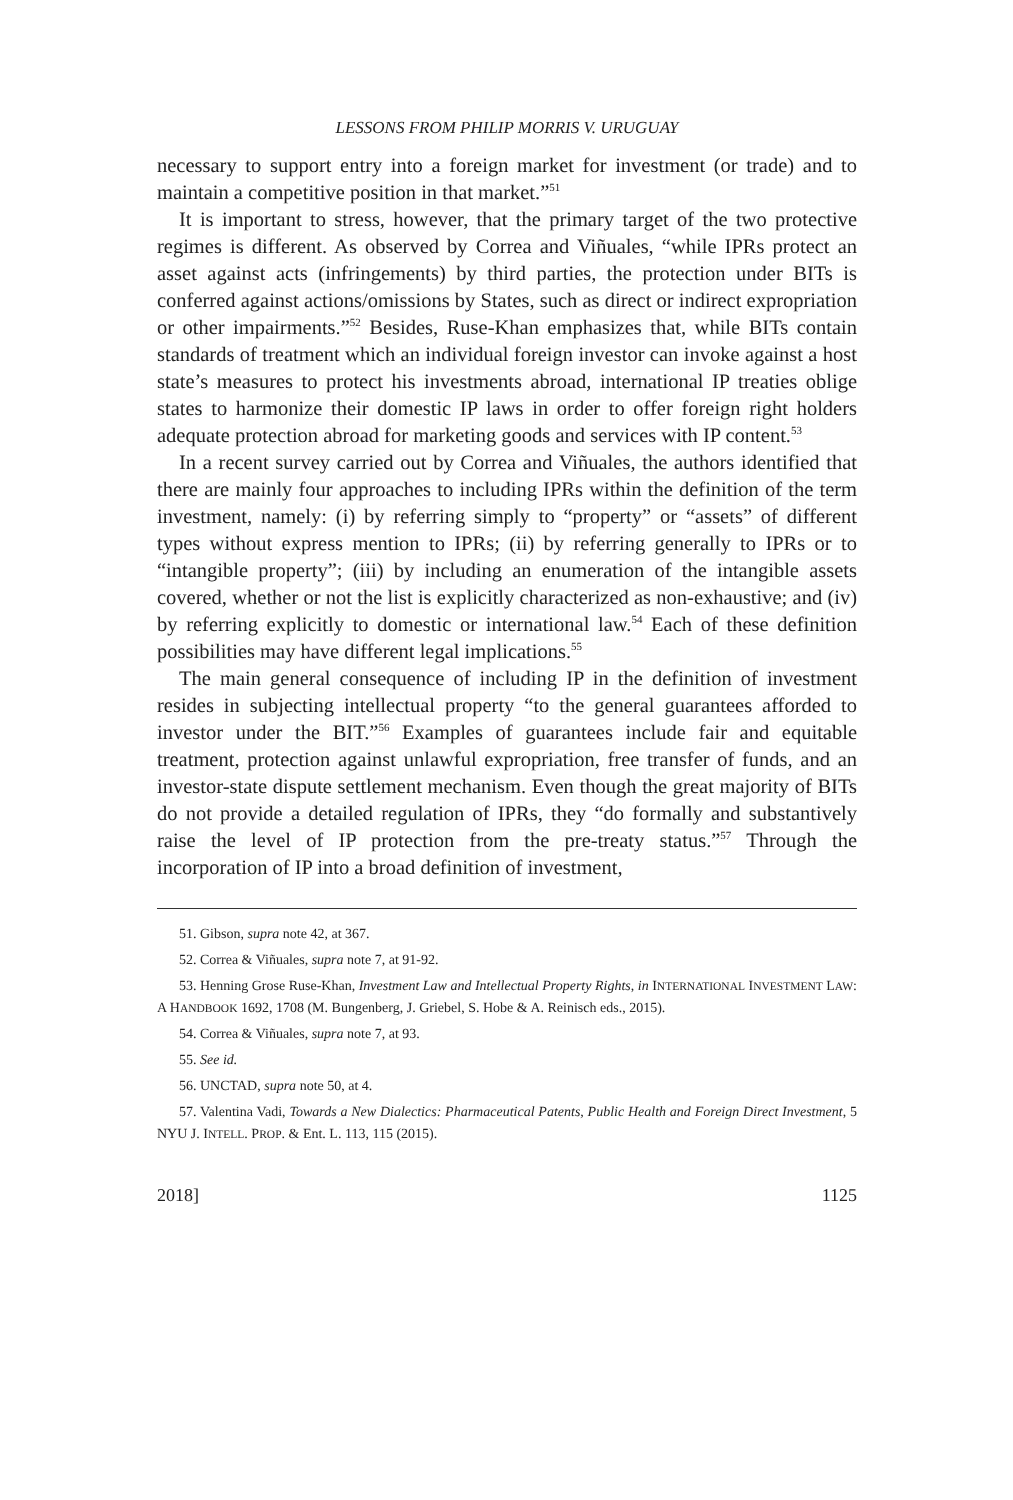LESSONS FROM PHILIP MORRIS V. URUGUAY
necessary to support entry into a foreign market for investment (or trade) and to maintain a competitive position in that market.”<sup>51</sup>
It is important to stress, however, that the primary target of the two protective regimes is different. As observed by Correa and Viñuales, “while IPRs protect an asset against acts (infringements) by third parties, the protection under BITs is conferred against actions/omissions by States, such as direct or indirect expropriation or other impairments.”<sup>52</sup> Besides, Ruse-Khan emphasizes that, while BITs contain standards of treatment which an individual foreign investor can invoke against a host state’s measures to protect his investments abroad, international IP treaties oblige states to harmonize their domestic IP laws in order to offer foreign right holders adequate protection abroad for marketing goods and services with IP content.<sup>53</sup>
In a recent survey carried out by Correa and Viñuales, the authors identified that there are mainly four approaches to including IPRs within the definition of the term investment, namely: (i) by referring simply to “property” or “assets” of different types without express mention to IPRs; (ii) by referring generally to IPRs or to “intangible property”; (iii) by including an enumeration of the intangible assets covered, whether or not the list is explicitly characterized as non-exhaustive; and (iv) by referring explicitly to domestic or international law.<sup>54</sup> Each of these definition possibilities may have different legal implications.<sup>55</sup>
The main general consequence of including IP in the definition of investment resides in subjecting intellectual property “to the general guarantees afforded to investor under the BIT.”<sup>56</sup> Examples of guarantees include fair and equitable treatment, protection against unlawful expropriation, free transfer of funds, and an investor-state dispute settlement mechanism. Even though the great majority of BITs do not provide a detailed regulation of IPRs, they “do formally and substantively raise the level of IP protection from the pre-treaty status.”<sup>57</sup> Through the incorporation of IP into a broad definition of investment,
51. Gibson, supra note 42, at 367.
52. Correa & Viñuales, supra note 7, at 91-92.
53. Henning Grose Ruse-Khan, Investment Law and Intellectual Property Rights, in INTERNATIONAL INVESTMENT LAW: A HANDBOOK 1692, 1708 (M. Bungenberg, J. Griebel, S. Hobe & A. Reinisch eds., 2015).
54. Correa & Viñuales, supra note 7, at 93.
55. See id.
56. UNCTAD, supra note 50, at 4.
57. Valentina Vadi, Towards a New Dialectics: Pharmaceutical Patents, Public Health and Foreign Direct Investment, 5 NYU J. INTELL. PROP. & Ent. L. 113, 115 (2015).
2018] 1125